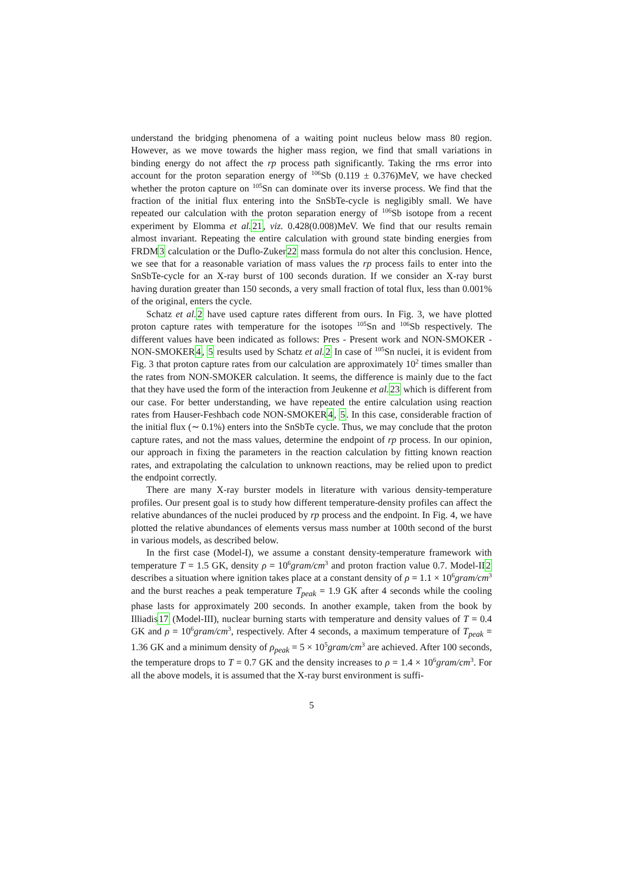understand the bridging phenomena of a waiting point nucleus below mass 80 region. However, as we move towards the higher mass region, we find that small variations in binding energy do not affect the rp process path significantly. Taking the rms error into account for the proton separation energy of <sup>106</sup>Sb (0.119 ± 0.376)MeV, we have checked whether the proton capture on <sup>105</sup>Sn can dominate over its inverse process. We find that the fraction of the initial flux entering into the SnSbTe-cycle is negligibly small. We have repeated our calculation with the proton separation energy of <sup>106</sup>Sb isotope from a recent experiment by Elomma et al. 21, viz. 0.428(0.008)MeV. We find that our results remain almost invariant. Repeating the entire calculation with ground state binding energies from FRDM3 calculation or the Duflo-Zuker22 mass formula do not alter this conclusion. Hence, we see that for a reasonable variation of mass values the rp process fails to enter into the SnSbTe-cycle for an X-ray burst of 100 seconds duration. If we consider an X-ray burst having duration greater than 150 seconds, a very small fraction of total flux, less than 0.001% of the original, enters the cycle.
Schatz et al. 2 have used capture rates different from ours. In Fig. 3, we have plotted proton capture rates with temperature for the isotopes <sup>105</sup>Sn and <sup>106</sup>Sb respectively. The different values have been indicated as follows: Pres - Present work and NON-SMOKER - NON-SMOKER4, 5 results used by Schatz et al. 2 In case of <sup>105</sup>Sn nuclei, it is evident from Fig. 3 that proton capture rates from our calculation are approximately 10<sup>2</sup> times smaller than the rates from NON-SMOKER calculation. It seems, the difference is mainly due to the fact that they have used the form of the interaction from Jeukenne et al. 23 which is different from our case. For better understanding, we have repeated the entire calculation using reaction rates from Hauser-Feshbach code NON-SMOKER4, 5. In this case, considerable fraction of the initial flux (∼ 0.1%) enters into the SnSbTe cycle. Thus, we may conclude that the proton capture rates, and not the mass values, determine the endpoint of rp process. In our opinion, our approach in fixing the parameters in the reaction calculation by fitting known reaction rates, and extrapolating the calculation to unknown reactions, may be relied upon to predict the endpoint correctly.
There are many X-ray burster models in literature with various density-temperature profiles. Our present goal is to study how different temperature-density profiles can affect the relative abundances of the nuclei produced by rp process and the endpoint. In Fig. 4, we have plotted the relative abundances of elements versus mass number at 100th second of the burst in various models, as described below.
In the first case (Model-I), we assume a constant density-temperature framework with temperature T = 1.5 GK, density ρ = 10<sup>6</sup>gram/cm<sup>3</sup> and proton fraction value 0.7. Model-II2 describes a situation where ignition takes place at a constant density of ρ = 1.1 × 10<sup>6</sup>gram/cm<sup>3</sup> and the burst reaches a peak temperature T<sub>peak</sub> = 1.9 GK after 4 seconds while the cooling phase lasts for approximately 200 seconds. In another example, taken from the book by Illiadis17 (Model-III), nuclear burning starts with temperature and density values of T = 0.4 GK and ρ = 10<sup>6</sup>gram/cm<sup>3</sup>, respectively. After 4 seconds, a maximum temperature of T<sub>peak</sub> = 1.36 GK and a minimum density of ρ<sub>peak</sub> = 5 × 10<sup>5</sup>gram/cm<sup>3</sup> are achieved. After 100 seconds, the temperature drops to T = 0.7 GK and the density increases to ρ = 1.4 × 10<sup>6</sup>gram/cm<sup>3</sup>. For all the above models, it is assumed that the X-ray burst environment is suffi-
5